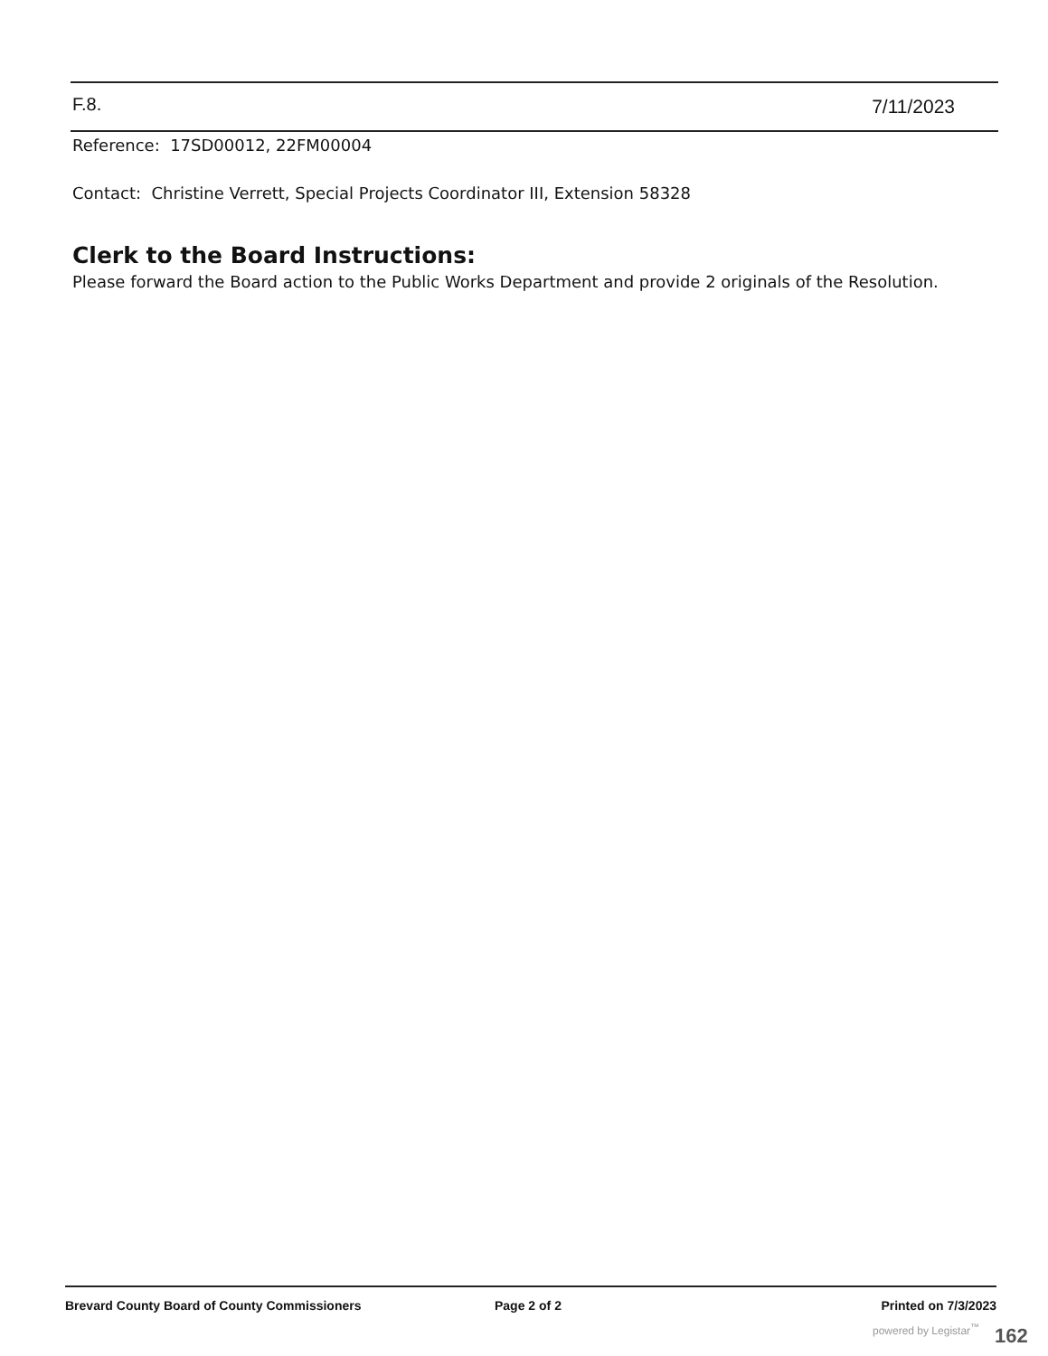F.8. 7/11/2023
Reference: 17SD00012, 22FM00004
Contact: Christine Verrett, Special Projects Coordinator III, Extension 58328
Clerk to the Board Instructions:
Please forward the Board action to the Public Works Department and provide 2 originals of the Resolution.
Brevard County Board of County Commissioners
Page 2 of 2 Printed on 7/3/2023
powered by Legistar<sup>™</sup> 162